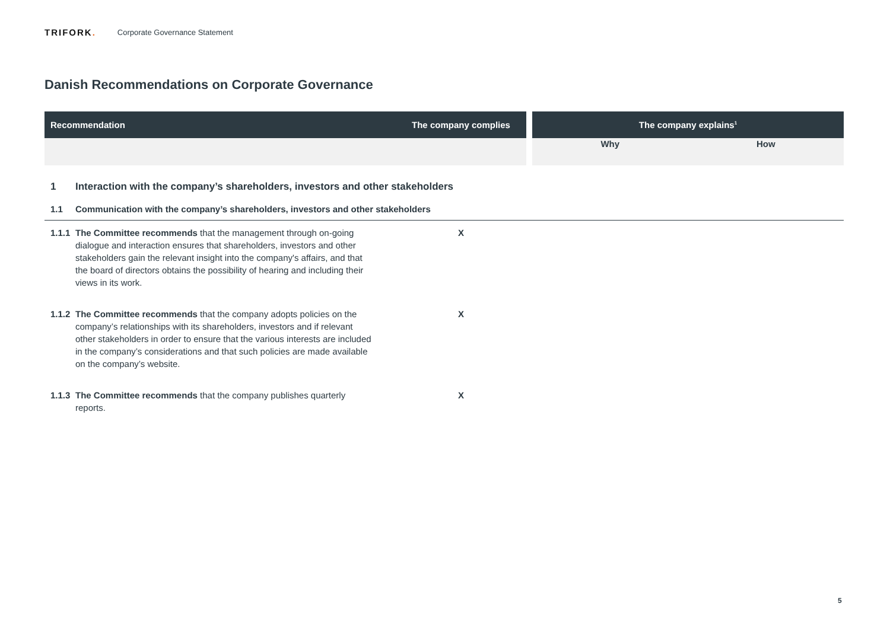TRIFORK.
Corporate Governance Statement
Danish Recommendations on Corporate Governance
| Recommendation | | The company complies | | The company explains<sup>1</sup> | |
| --- | --- | --- | --- | --- | --- |
| | | | | Why | How |
| 1 | Interaction with the company’s shareholders, investors and other stakeholders | | | | |
| 1.1 | Communication with the company’s shareholders, investors and other stakeholders | | | | |
| 1.1.1 | The Committee recommends that the management through on-going dialogue and interaction ensures that shareholders, investors and other stakeholders gain the relevant insight into the company's affairs, and that the board of directors obtains the possibility of hearing and including their views in its work. | X | | | |
| 1.1.2 | The Committee recommends that the company adopts policies on the company’s relationships with its shareholders, investors and if relevant other stakeholders in order to ensure that the various interests are included in the company’s considerations and that such policies are made available on the company’s website. | X | | | |
| 1.1.3 | The Committee recommends that the company publishes quarterly reports. | X | | | |
5